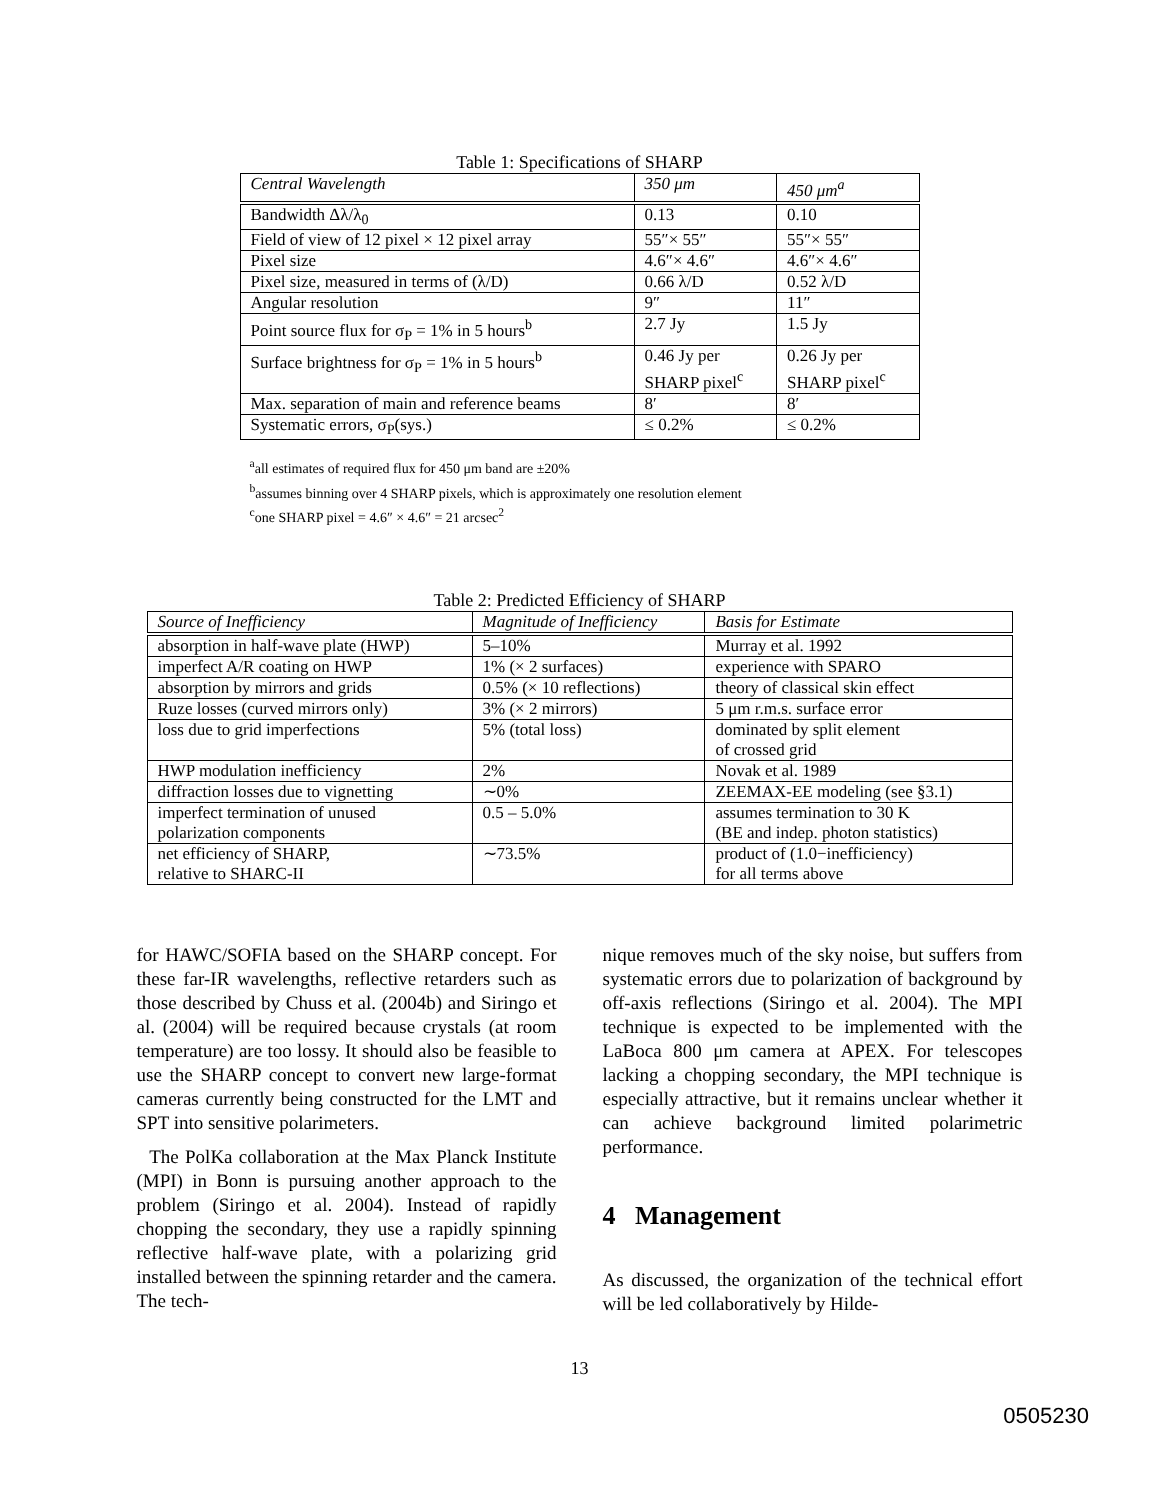Table 1: Specifications of SHARP
| Central Wavelength | 350 μm | 450 μm<sup>a</sup> |
| Bandwidth Δλ/λ<sub>0</sub> | 0.13 | 0.10 |
| Field of view of 12 pixel × 12 pixel array | 55″× 55″ | 55″× 55″ |
| Pixel size | 4.6″× 4.6″ | 4.6″× 4.6″ |
| Pixel size, measured in terms of (λ/D) | 0.66 λ/D | 0.52 λ/D |
| Angular resolution | 9″ | 11″ |
| Point source flux for σ<sub>P</sub> = 1% in 5 hours<sup>b</sup> | 2.7 Jy | 1.5 Jy |
| Surface brightness for σ<sub>P</sub> = 1% in 5 hours<sup>b</sup> | 0.46 Jy per SHARP pixel<sup>c</sup> | 0.26 Jy per SHARP pixel<sup>c</sup> |
| Max. separation of main and reference beams | 8′ | 8′ |
| Systematic errors, σ<sub>P</sub>(sys.) | ≤ 0.2% | ≤ 0.2% |
<sup>a</sup> all estimates of required flux for 450 μm band are ±20%
<sup>b</sup> assumes binning over 4 SHARP pixels, which is approximately one resolution element
<sup>c</sup> one SHARP pixel = 4.6″ × 4.6″ = 21 arcsec<sup>2</sup>
Table 2: Predicted Efficiency of SHARP
| Source of Inefficiency | Magnitude of Inefficiency | Basis for Estimate |
| absorption in half-wave plate (HWP) | 5–10% | Murray et al. 1992 |
| imperfect A/R coating on HWP | 1% (× 2 surfaces) | experience with SPARO |
| absorption by mirrors and grids | 0.5% (× 10 reflections) | theory of classical skin effect |
| Ruze losses (curved mirrors only) | 3% (× 2 mirrors) | 5 μm r.m.s. surface error |
| loss due to grid imperfections | 5% (total loss) | dominated by split element of crossed grid |
| HWP modulation inefficiency | 2% | Novak et al. 1989 |
| diffraction losses due to vignetting | ∼0% | ZEEMAX-EE modeling (see §3.1) |
| imperfect termination of unused polarization components | 0.5 – 5.0% | assumes termination to 30 K (BE and indep. photon statistics) |
| net efficiency of SHARP, relative to SHARC-II | ∼73.5% | product of (1.0−inefficiency) for all terms above |
for HAWC/SOFIA based on the SHARP concept. For these far-IR wavelengths, reflective retarders such as those described by Chuss et al. (2004b) and Siringo et al. (2004) will be required because crystals (at room temperature) are too lossy. It should also be feasible to use the SHARP concept to convert new large-format cameras currently being constructed for the LMT and SPT into sensitive polarimeters.
The PolKa collaboration at the Max Planck Institute (MPI) in Bonn is pursuing another approach to the problem (Siringo et al. 2004). Instead of rapidly chopping the secondary, they use a rapidly spinning reflective half-wave plate, with a polarizing grid installed between the spinning retarder and the camera. The tech-
nique removes much of the sky noise, but suffers from systematic errors due to polarization of background by off-axis reflections (Siringo et al. 2004). The MPI technique is expected to be implemented with the LaBoca 800 μm camera at APEX. For telescopes lacking a chopping secondary, the MPI technique is especially attractive, but it remains unclear whether it can achieve background limited polarimetric performance.
4 Management
As discussed, the organization of the technical effort will be led collaboratively by Hilde-
13
0505230